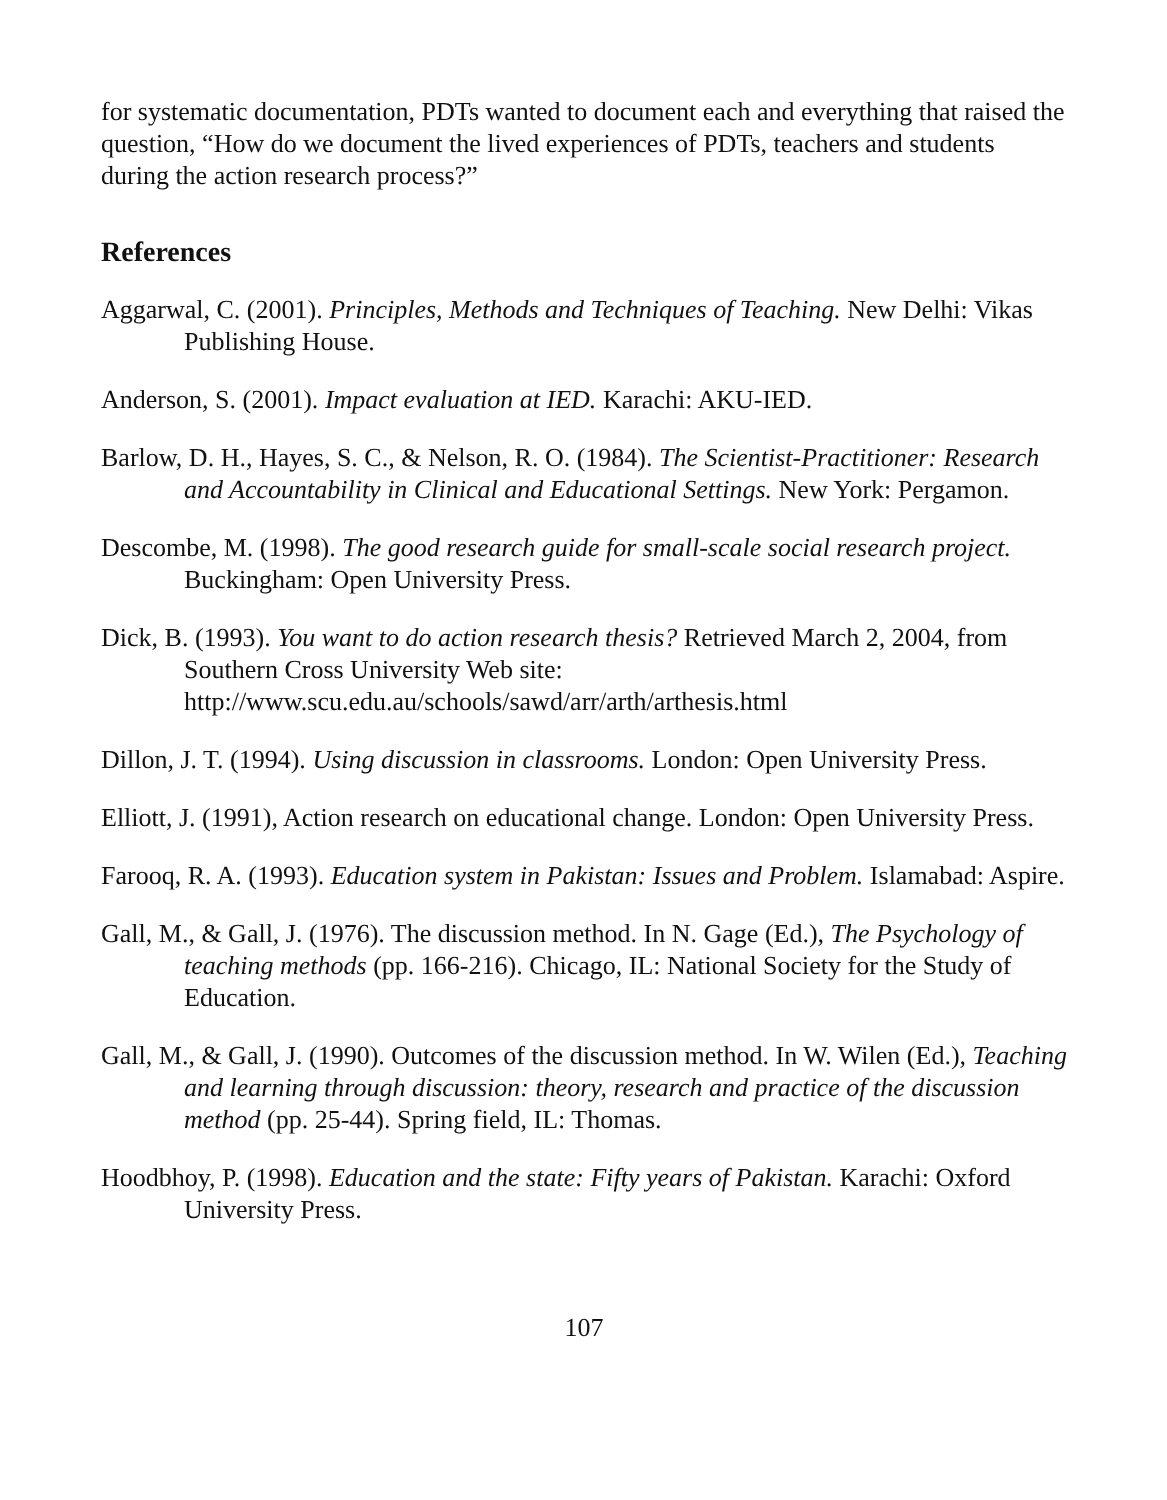for systematic documentation, PDTs wanted to document each and everything that raised the question, “How do we document the lived experiences of PDTs, teachers and students during the action research process?”
References
Aggarwal, C. (2001). Principles, Methods and Techniques of Teaching. New Delhi: Vikas Publishing House.
Anderson, S. (2001). Impact evaluation at IED. Karachi: AKU-IED.
Barlow, D. H., Hayes, S. C., & Nelson, R. O. (1984). The Scientist-Practitioner: Research and Accountability in Clinical and Educational Settings. New York: Pergamon.
Descombe, M. (1998). The good research guide for small-scale social research project. Buckingham: Open University Press.
Dick, B. (1993). You want to do action research thesis? Retrieved March 2, 2004, from Southern Cross University Web site:
http://www.scu.edu.au/schools/sawd/arr/arth/arthesis.html
Dillon, J. T. (1994). Using discussion in classrooms. London: Open University Press.
Elliott, J. (1991), Action research on educational change. London: Open University Press.
Farooq, R. A. (1993). Education system in Pakistan: Issues and Problem. Islamabad: Aspire.
Gall, M., & Gall, J. (1976). The discussion method. In N. Gage (Ed.), The Psychology of teaching methods (pp. 166-216). Chicago, IL: National Society for the Study of Education.
Gall, M., & Gall, J. (1990). Outcomes of the discussion method. In W. Wilen (Ed.), Teaching and learning through discussion: theory, research and practice of the discussion method (pp. 25-44). Spring field, IL: Thomas.
Hoodbhoy, P. (1998). Education and the state: Fifty years of Pakistan. Karachi: Oxford University Press.
107